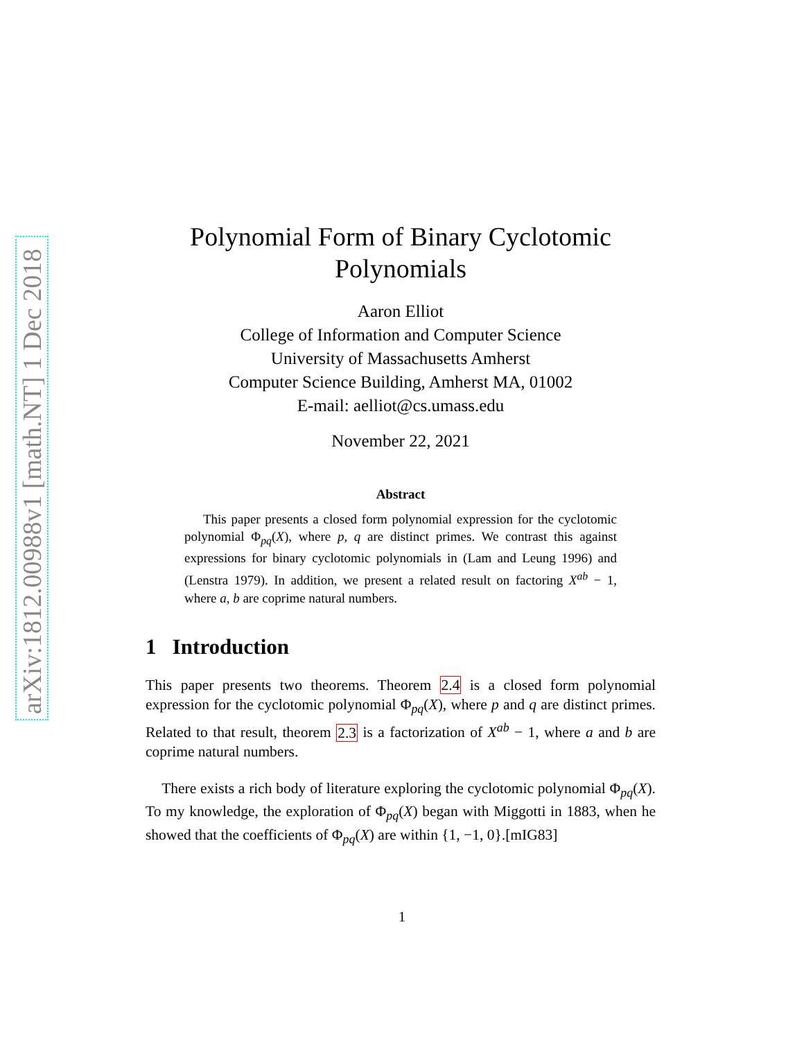arXiv:1812.00988v1 [math.NT] 1 Dec 2018
Polynomial Form of Binary Cyclotomic Polynomials
Aaron Elliot
College of Information and Computer Science
University of Massachusetts Amherst
Computer Science Building, Amherst MA, 01002
E-mail: aelliot@cs.umass.edu
November 22, 2021
Abstract
This paper presents a closed form polynomial expression for the cyclotomic polynomial Φ<sub>pq</sub>(X), where p, q are distinct primes. We contrast this against expressions for binary cyclotomic polynomials in (Lam and Leung 1996) and (Lenstra 1979). In addition, we present a related result on factoring X<sup>ab</sup> − 1, where a, b are coprime natural numbers.
1 Introduction
This paper presents two theorems. Theorem 2.4 is a closed form polynomial expression for the cyclotomic polynomial Φ<sub>pq</sub>(X), where p and q are distinct primes. Related to that result, theorem 2.3 is a factorization of X<sup>ab</sup> − 1, where a and b are coprime natural numbers.
There exists a rich body of literature exploring the cyclotomic polynomial Φ<sub>pq</sub>(X). To my knowledge, the exploration of Φ<sub>pq</sub>(X) began with Miggotti in 1883, when he showed that the coefficients of Φ<sub>pq</sub>(X) are within {1, −1, 0}.[mIG83]
1